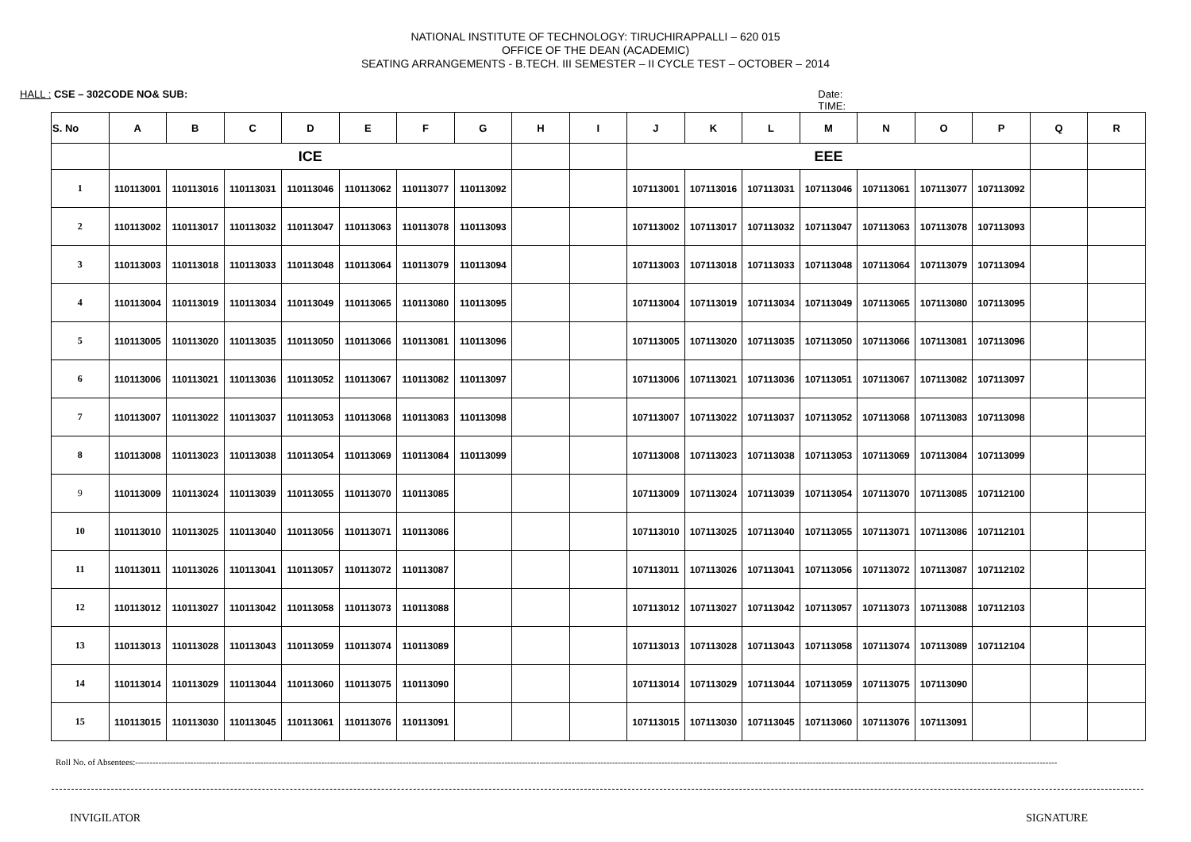NATIONAL INSTITUTE OF TECHNOLOGY: TIRUCHIRAPPALLI – 620 015
OFFICE OF THE DEAN (ACADEMIC)
SEATING ARRANGEMENTS - B.TECH. III SEMESTER – II CYCLE TEST – OCTOBER – 2014
HALL : CSE – 302CODE NO& SUB: Date:
TIME:
| S. No | A | B | C | D | E | F | G | H | I | J | K | L | M | N | O | P | Q | R |
| --- | --- | --- | --- | --- | --- | --- | --- | --- | --- | --- | --- | --- | --- | --- | --- | --- | --- | --- |
| | ICE | | | | | | | | | EEE | | | | | | | | |
| 1 | 110113001 | 110113016 | 110113031 | 110113046 | 110113062 | 110113077 | 110113092 | | | 107113001 | 107113016 | 107113031 | 107113046 | 107113061 | 107113077 | 107113092 | | |
| 2 | 110113002 | 110113017 | 110113032 | 110113047 | 110113063 | 110113078 | 110113093 | | | 107113002 | 107113017 | 107113032 | 107113047 | 107113063 | 107113078 | 107113093 | | |
| 3 | 110113003 | 110113018 | 110113033 | 110113048 | 110113064 | 110113079 | 110113094 | | | 107113003 | 107113018 | 107113033 | 107113048 | 107113064 | 107113079 | 107113094 | | |
| 4 | 110113004 | 110113019 | 110113034 | 110113049 | 110113065 | 110113080 | 110113095 | | | 107113004 | 107113019 | 107113034 | 107113049 | 107113065 | 107113080 | 107113095 | | |
| 5 | 110113005 | 110113020 | 110113035 | 110113050 | 110113066 | 110113081 | 110113096 | | | 107113005 | 107113020 | 107113035 | 107113050 | 107113066 | 107113081 | 107113096 | | |
| 6 | 110113006 | 110113021 | 110113036 | 110113052 | 110113067 | 110113082 | 110113097 | | | 107113006 | 107113021 | 107113036 | 107113051 | 107113067 | 107113082 | 107113097 | | |
| 7 | 110113007 | 110113022 | 110113037 | 110113053 | 110113068 | 110113083 | 110113098 | | | 107113007 | 107113022 | 107113037 | 107113052 | 107113068 | 107113083 | 107113098 | | |
| 8 | 110113008 | 110113023 | 110113038 | 110113054 | 110113069 | 110113084 | 110113099 | | | 107113008 | 107113023 | 107113038 | 107113053 | 107113069 | 107113084 | 107113099 | | |
| 9 | 110113009 | 110113024 | 110113039 | 110113055 | 110113070 | 110113085 | | | | 107113009 | 107113024 | 107113039 | 107113054 | 107113070 | 107113085 | 107112100 | | |
| 10 | 110113010 | 110113025 | 110113040 | 110113056 | 110113071 | 110113086 | | | | 107113010 | 107113025 | 107113040 | 107113055 | 107113071 | 107113086 | 107112101 | | |
| 11 | 110113011 | 110113026 | 110113041 | 110113057 | 110113072 | 110113087 | | | | 107113011 | 107113026 | 107113041 | 107113056 | 107113072 | 107113087 | 107112102 | | |
| 12 | 110113012 | 110113027 | 110113042 | 110113058 | 110113073 | 110113088 | | | | 107113012 | 107113027 | 107113042 | 107113057 | 107113073 | 107113088 | 107112103 | | |
| 13 | 110113013 | 110113028 | 110113043 | 110113059 | 110113074 | 110113089 | | | | 107113013 | 107113028 | 107113043 | 107113058 | 107113074 | 107113089 | 107112104 | | |
| 14 | 110113014 | 110113029 | 110113044 | 110113060 | 110113075 | 110113090 | | | | 107113014 | 107113029 | 107113044 | 107113059 | 107113075 | 107113090 | | | |
| 15 | 110113015 | 110113030 | 110113045 | 110113061 | 110113076 | 110113091 | | | | 107113015 | 107113030 | 107113045 | 107113060 | 107113076 | 107113091 | | | |
Roll No. of Absentees:-----------------------------------------------------------------------------------------------------------------------------------------------------------------------------------------------------------------------------------------------------------------------------------------------------------------------------
INVIGILATOR SIGNATURE